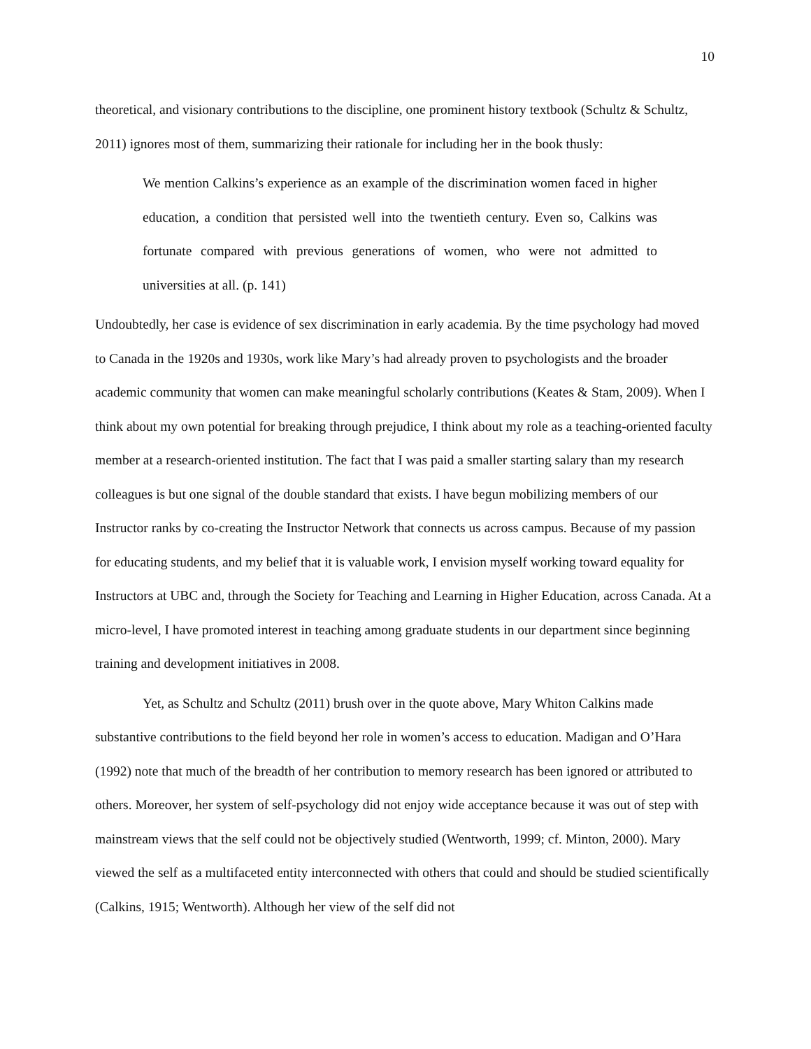10
theoretical, and visionary contributions to the discipline, one prominent history textbook (Schultz & Schultz, 2011) ignores most of them, summarizing their rationale for including her in the book thusly:
We mention Calkins’s experience as an example of the discrimination women faced in higher education, a condition that persisted well into the twentieth century. Even so, Calkins was fortunate compared with previous generations of women, who were not admitted to universities at all. (p. 141)
Undoubtedly, her case is evidence of sex discrimination in early academia. By the time psychology had moved to Canada in the 1920s and 1930s, work like Mary’s had already proven to psychologists and the broader academic community that women can make meaningful scholarly contributions (Keates & Stam, 2009). When I think about my own potential for breaking through prejudice, I think about my role as a teaching-oriented faculty member at a research-oriented institution. The fact that I was paid a smaller starting salary than my research colleagues is but one signal of the double standard that exists. I have begun mobilizing members of our Instructor ranks by co-creating the Instructor Network that connects us across campus. Because of my passion for educating students, and my belief that it is valuable work, I envision myself working toward equality for Instructors at UBC and, through the Society for Teaching and Learning in Higher Education, across Canada. At a micro-level, I have promoted interest in teaching among graduate students in our department since beginning training and development initiatives in 2008.
Yet, as Schultz and Schultz (2011) brush over in the quote above, Mary Whiton Calkins made substantive contributions to the field beyond her role in women’s access to education. Madigan and O’Hara (1992) note that much of the breadth of her contribution to memory research has been ignored or attributed to others. Moreover, her system of self-psychology did not enjoy wide acceptance because it was out of step with mainstream views that the self could not be objectively studied (Wentworth, 1999; cf. Minton, 2000). Mary viewed the self as a multifaceted entity interconnected with others that could and should be studied scientifically (Calkins, 1915; Wentworth). Although her view of the self did not